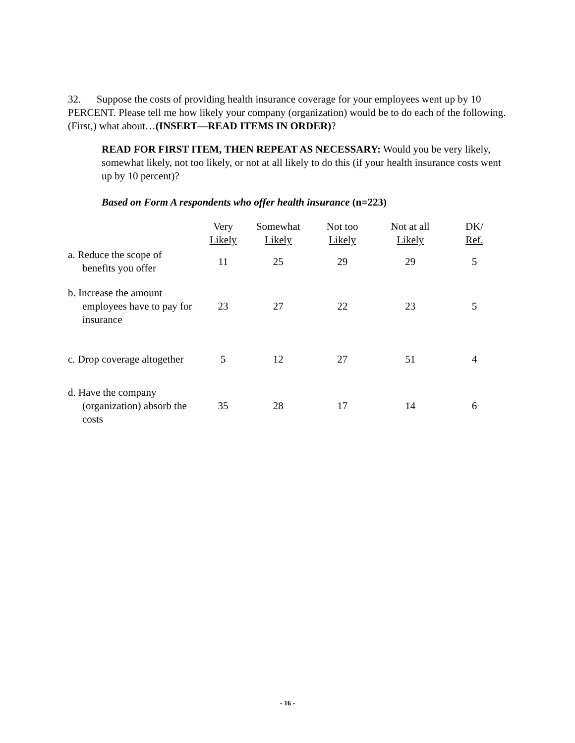32. Suppose the costs of providing health insurance coverage for your employees went up by 10 PERCENT. Please tell me how likely your company (organization) would be to do each of the following. (First,) what about…(INSERT—READ ITEMS IN ORDER)?
READ FOR FIRST ITEM, THEN REPEAT AS NECESSARY: Would you be very likely, somewhat likely, not too likely, or not at all likely to do this (if your health insurance costs went up by 10 percent)?
Based on Form A respondents who offer health insurance (n=223)
| | Very Likely | Somewhat Likely | Not too Likely | Not at all Likely | DK/ Ref. |
| --- | --- | --- | --- | --- | --- |
| a. Reduce the scope of benefits you offer | 11 | 25 | 29 | 29 | 5 |
| b. Increase the amount employees have to pay for insurance | 23 | 27 | 22 | 23 | 5 |
| c. Drop coverage altogether | 5 | 12 | 27 | 51 | 4 |
| d. Have the company (organization) absorb the costs | 35 | 28 | 17 | 14 | 6 |
- 16 -